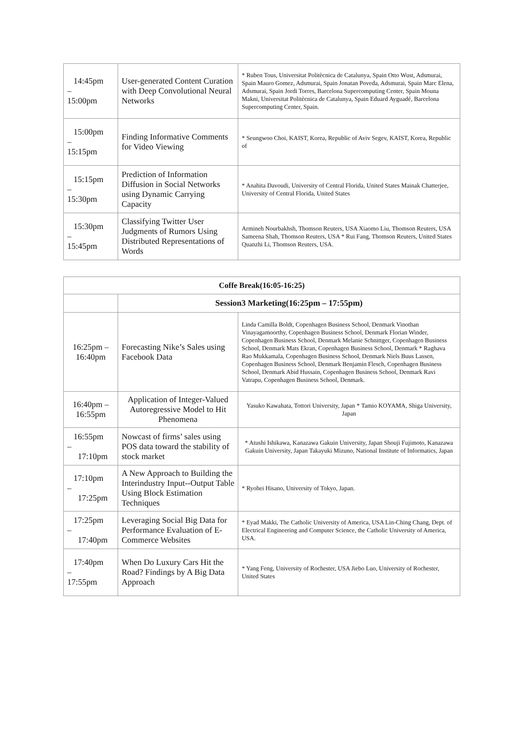| 14:45pm – 15:00pm | User-generated Content Curation with Deep Convolutional Neural Networks | * Ruben Tous, Universitat Politècnica de Catalunya, Spain Otto Wust, Adsmurai, Spain Mauro Gomez, Adsmurai, Spain Jonatan Poveda, Adsmurai, Spain Marc Elena, Adsmurai, Spain Jordi Torres, Barcelona Supercomputing Center, Spain Mouna Makni, Universitat Politècnica de Catalunya, Spain Eduard Ayguadé, Barcelona Supercomputing Center, Spain. |
| 15:00pm – 15:15pm | Finding Informative Comments for Video Viewing | * Seungwoo Choi, KAIST, Korea, Republic of Aviv Segev, KAIST, Korea, Republic of |
| 15:15pm – 15:30pm | Prediction of Information Diffusion in Social Networks using Dynamic Carrying Capacity | * Anahita Davoudi, University of Central Florida, United States Mainak Chatterjee, University of Central Florida, United States |
| 15:30pm – 15:45pm | Classifying Twitter User Judgments of Rumors Using Distributed Representations of Words | Armineh Nourbakhsh, Thomson Reuters, USA Xiaomo Liu, Thomson Reuters, USA Sameena Shah, Thomson Reuters, USA * Rui Fang, Thomson Reuters, United States Quanzhi Li, Thomson Reuters, USA. |
| Coffe Break(16:05-16:25) | | |
| --- | --- | --- |
| | Session3 Marketing(16:25pm – 17:55pm) | |
| 16:25pm – 16:40pm | Forecasting Nike’s Sales using Facebook Data | Linda Camilla Boldt, Copenhagen Business School, Denmark Vinothan Vinayagamoorthy, Copenhagen Business School, Denmark Florian Winder, Copenhagen Business School, Denmark Melanie Schnittger, Copenhagen Business School, Denmark Mats Ekran, Copenhagen Business School, Denmark * Raghava Rao Mukkamala, Copenhagen Business School, Denmark Niels Buus Lassen, Copenhagen Business School, Denmark Benjamin Flesch, Copenhagen Business School, Denmark Abid Hussain, Copenhagen Business School, Denmark Ravi Vatrapu, Copenhagen Business School, Denmark. |
| 16:40pm – 16:55pm | Application of Integer-Valued Autoregressive Model to Hit Phenomena | Yasuko Kawahata, Tottori University, Japan * Tamio KOYAMA, Shiga University, Japan |
| 16:55pm – 17:10pm | Nowcast of firms’ sales using POS data toward the stability of stock market | * Atushi Ishikawa, Kanazawa Gakuin University, Japan Shouji Fujimoto, Kanazawa Gakuin University, Japan Takayuki Mizuno, National Institute of Informatics, Japan |
| 17:10pm – 17:25pm | A New Approach to Building the Interindustry Input--Output Table Using Block Estimation Techniques | * Ryohei Hisano, University of Tokyo, Japan. |
| 17:25pm – 17:40pm | Leveraging Social Big Data for Performance Evaluation of E-Commerce Websites | * Eyad Makki, The Catholic University of America, USA Lin-Ching Chang, Dept. of Electrical Engineering and Computer Science, the Catholic University of America, USA. |
| 17:40pm – 17:55pm | When Do Luxury Cars Hit the Road? Findings by A Big Data Approach | * Yang Feng, University of Rochester, USA Jiebo Luo, University of Rochester, United States |